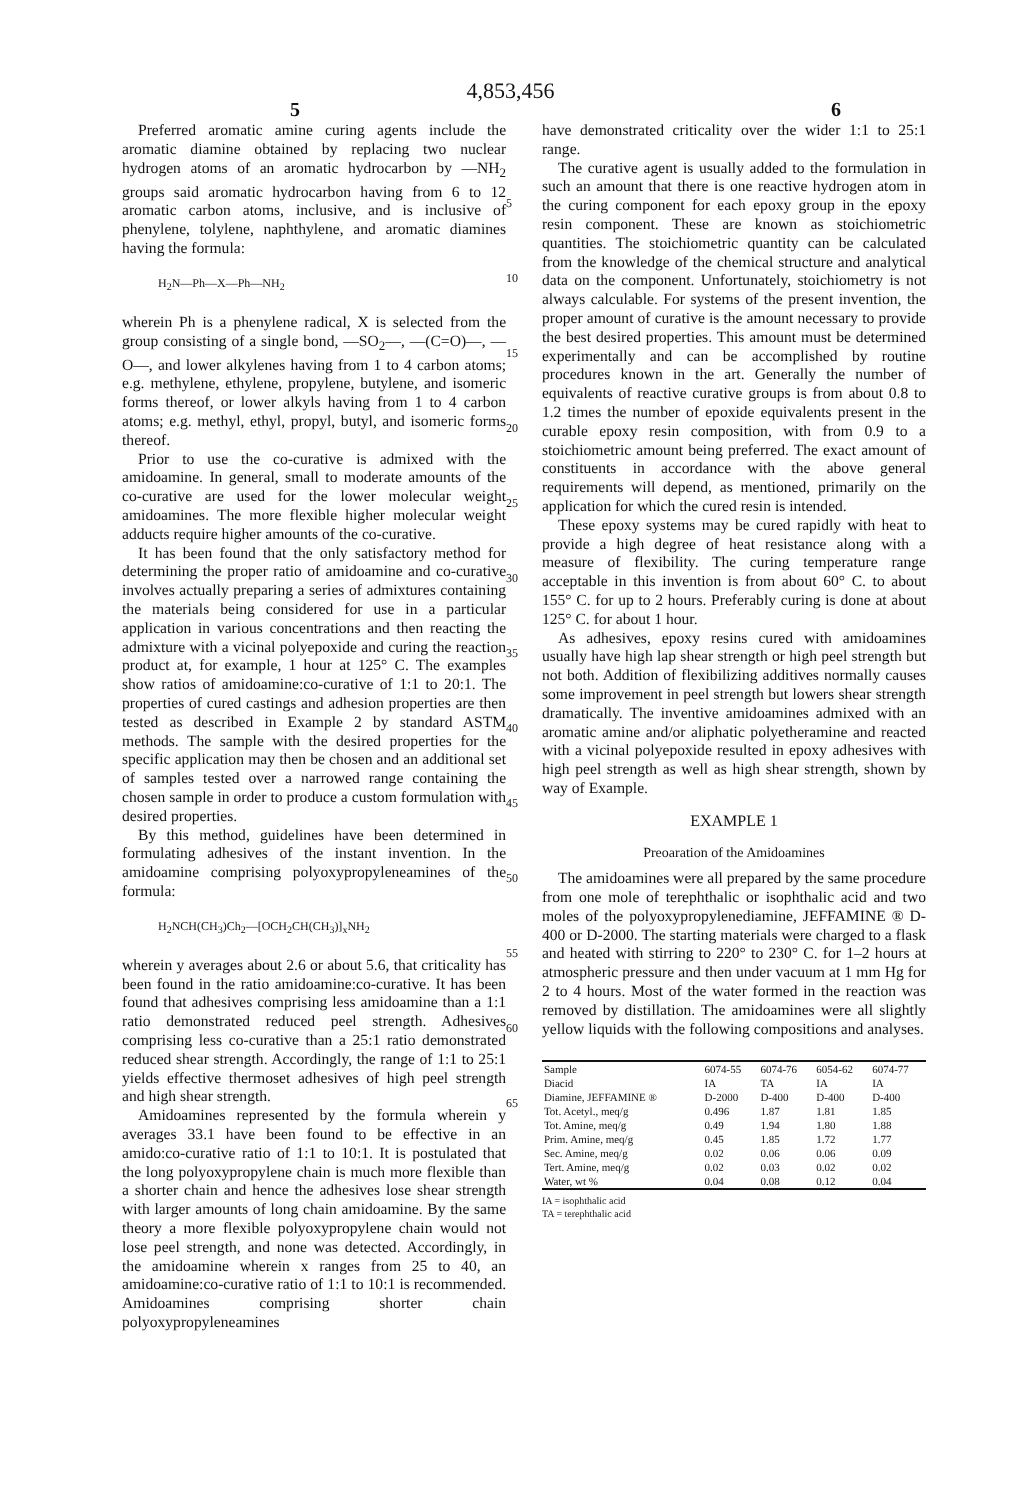4,853,456
5 6
Preferred aromatic amine curing agents include the aromatic diamine obtained by replacing two nuclear hydrogen atoms of an aromatic hydrocarbon by —NH<sub>2</sub> groups said aromatic hydrocarbon having from 6 to 12 aromatic carbon atoms, inclusive, and is inclusive of phenylene, tolylene, naphthylene, and aromatic diamines having the formula:
H<sub>2</sub>N—Ph—X—Ph—NH<sub>2</sub>
wherein Ph is a phenylene radical, X is selected from the group consisting of a single bond, —SO<sub>2</sub>—, —(C=O)—, —O—, and lower alkylenes having from 1 to 4 carbon atoms; e.g. methylene, ethylene, propylene, butylene, and isomeric forms thereof, or lower alkyls having from 1 to 4 carbon atoms; e.g. methyl, ethyl, propyl, butyl, and isomeric forms thereof.
Prior to use the co-curative is admixed with the amidoamine. In general, small to moderate amounts of the co-curative are used for the lower molecular weight amidoamines. The more flexible higher molecular weight adducts require higher amounts of the co-curative.
It has been found that the only satisfactory method for determining the proper ratio of amidoamine and co-curative involves actually preparing a series of admixtures containing the materials being considered for use in a particular application in various concentrations and then reacting the admixture with a vicinal polyepoxide and curing the reaction product at, for example, 1 hour at 125° C. The examples show ratios of amidoamine:co-curative of 1:1 to 20:1. The properties of cured castings and adhesion properties are then tested as described in Example 2 by standard ASTM methods. The sample with the desired properties for the specific application may then be chosen and an additional set of samples tested over a narrowed range containing the chosen sample in order to produce a custom formulation with desired properties.
By this method, guidelines have been determined in formulating adhesives of the instant invention. In the amidoamine comprising polyoxypropyleneamines of the formula:
H<sub>2</sub>NCH(CH<sub>3</sub>)Ch<sub>2</sub>—[OCH<sub>2</sub>CH(CH<sub>3</sub>)]<sub>x</sub>NH<sub>2</sub>
wherein y averages about 2.6 or about 5.6, that criticality has been found in the ratio amidoamine:co-curative. It has been found that adhesives comprising less amidoamine than a 1:1 ratio demonstrated reduced peel strength. Adhesives comprising less co-curative than a 25:1 ratio demonstrated reduced shear strength. Accordingly, the range of 1:1 to 25:1 yields effective thermoset adhesives of high peel strength and high shear strength.
Amidoamines represented by the formula wherein y averages 33.1 have been found to be effective in an amido:co-curative ratio of 1:1 to 10:1. It is postulated that the long polyoxypropylene chain is much more flexible than a shorter chain and hence the adhesives lose shear strength with larger amounts of long chain amidoamine. By the same theory a more flexible polyoxypropylene chain would not lose peel strength, and none was detected. Accordingly, in the amidoamine wherein x ranges from 25 to 40, an amidoamine:co-curative ratio of 1:1 to 10:1 is recommended. Amidoamines comprising shorter chain polyoxypropyleneamines
5
10
15
20
25
30
35
40
45
50
55
60
65
have demonstrated criticality over the wider 1:1 to 25:1 range.
The curative agent is usually added to the formulation in such an amount that there is one reactive hydrogen atom in the curing component for each epoxy group in the epoxy resin component. These are known as stoichiometric quantities. The stoichiometric quantity can be calculated from the knowledge of the chemical structure and analytical data on the component. Unfortunately, stoichiometry is not always calculable. For systems of the present invention, the proper amount of curative is the amount necessary to provide the best desired properties. This amount must be determined experimentally and can be accomplished by routine procedures known in the art. Generally the number of equivalents of reactive curative groups is from about 0.8 to 1.2 times the number of epoxide equivalents present in the curable epoxy resin composition, with from 0.9 to a stoichiometric amount being preferred. The exact amount of constituents in accordance with the above general requirements will depend, as mentioned, primarily on the application for which the cured resin is intended.
These epoxy systems may be cured rapidly with heat to provide a high degree of heat resistance along with a measure of flexibility. The curing temperature range acceptable in this invention is from about 60° C. to about 155° C. for up to 2 hours. Preferably curing is done at about 125° C. for about 1 hour.
As adhesives, epoxy resins cured with amidoamines usually have high lap shear strength or high peel strength but not both. Addition of flexibilizing additives normally causes some improvement in peel strength but lowers shear strength dramatically. The inventive amidoamines admixed with an aromatic amine and/or aliphatic polyetheramine and reacted with a vicinal polyepoxide resulted in epoxy adhesives with high peel strength as well as high shear strength, shown by way of Example.
EXAMPLE 1
Preoaration of the Amidoamines
The amidoamines were all prepared by the same procedure from one mole of terephthalic or isophthalic acid and two moles of the polyoxypropylenediamine, JEFFAMINE ® D-400 or D-2000. The starting materials were charged to a flask and heated with stirring to 220° to 230° C. for 1–2 hours at atmospheric pressure and then under vacuum at 1 mm Hg for 2 to 4 hours. Most of the water formed in the reaction was removed by distillation. The amidoamines were all slightly yellow liquids with the following compositions and analyses.
| Sample | 6074-55 | 6074-76 | 6054-62 | 6074-77 |
| Diacid | IA | TA | IA | IA |
| Diamine, JEFFAMINE ® | D-2000 | D-400 | D-400 | D-400 |
| Tot. Acetyl., meq/g | 0.496 | 1.87 | 1.81 | 1.85 |
| Tot. Amine, meq/g | 0.49 | 1.94 | 1.80 | 1.88 |
| Prim. Amine, meq/g | 0.45 | 1.85 | 1.72 | 1.77 |
| Sec. Amine, meq/g | 0.02 | 0.06 | 0.06 | 0.09 |
| Tert. Amine, meq/g | 0.02 | 0.03 | 0.02 | 0.02 |
| Water, wt % | 0.04 | 0.08 | 0.12 | 0.04 |
IA = isophthalic acid
TA = terephthalic acid